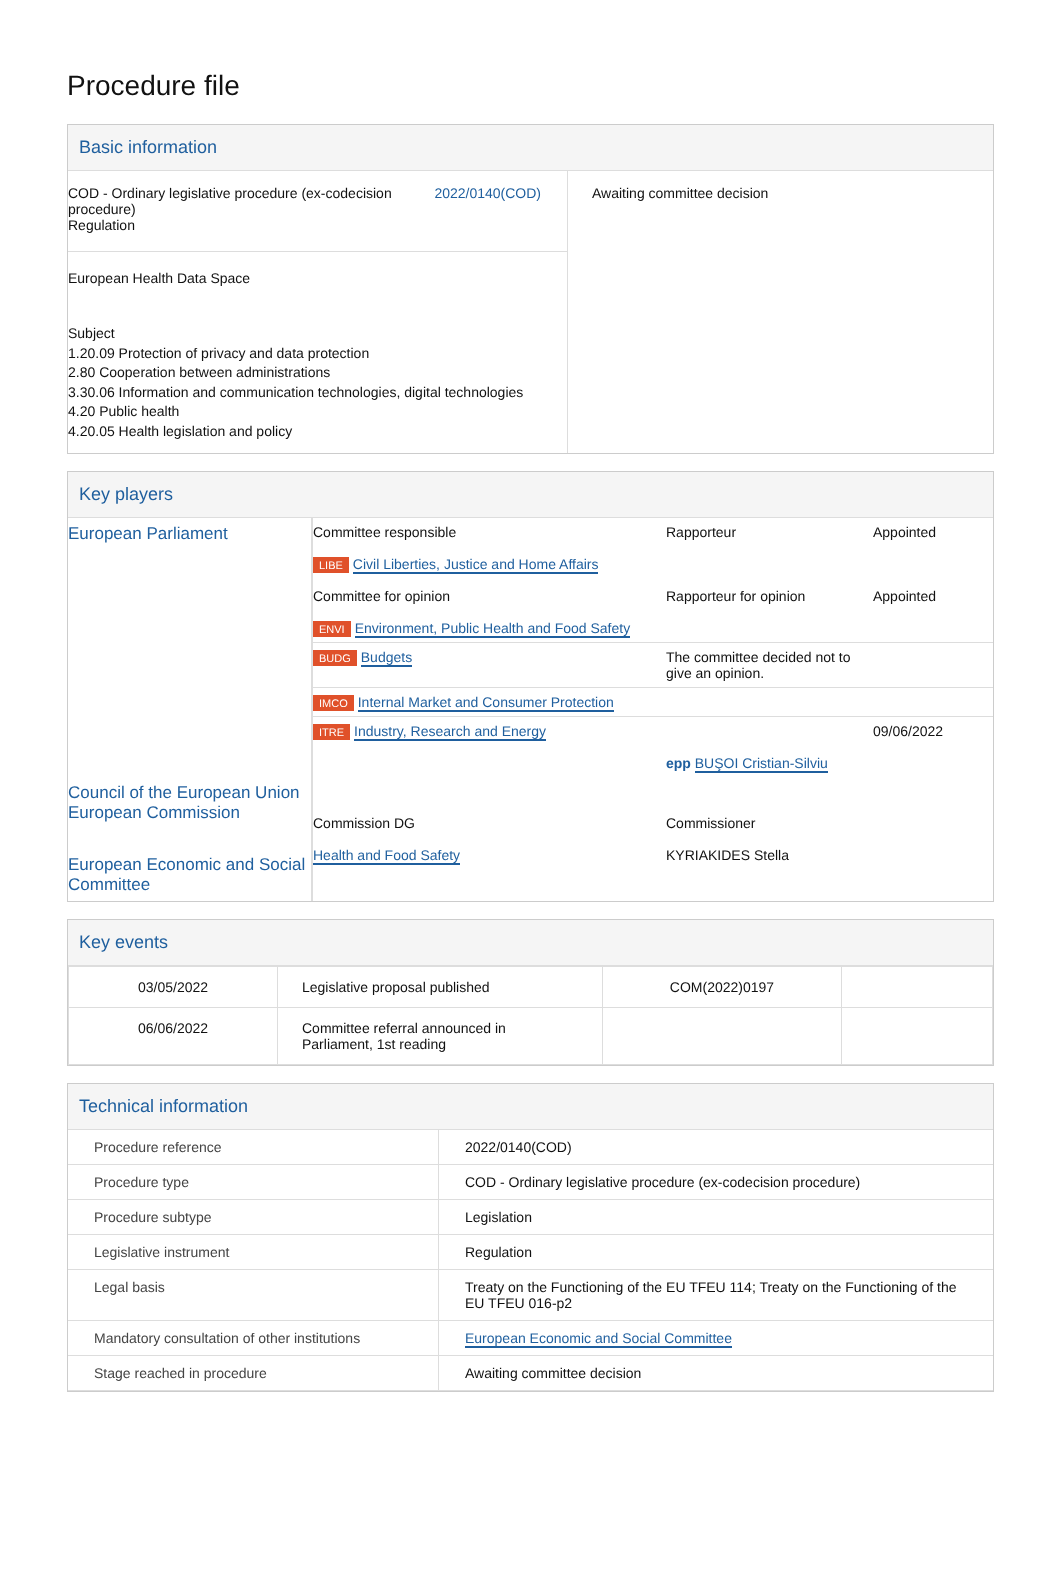Procedure file
Basic information
| COD - Ordinary legislative procedure (ex-codecision procedure) Regulation 2022/0140(COD) European Health Data Space Subject 1.20.09 Protection of privacy and data protection 2.80 Cooperation between administrations 3.30.06 Information and communication technologies, digital technologies 4.20 Public health 4.20.05 Health legislation and policy | Awaiting committee decision |
Key players
| European Parliament | Committee responsible LIBE Civil Liberties, Justice and Home Affairs Committee for opinion ENVI Environment, Public Health and Food Safety | Rapporteur Rapporteur for opinion | Appointed Appointed |
| | BUDG Budgets | The committee decided not to give an opinion. | |
| | IMCO Internal Market and Consumer Protection | | |
| | ITRE Industry, Research and Energy | epp BUŞOI Cristian-Silviu | 09/06/2022 |
| Council of the European Union European Commission European Economic and Social Committee | Commission DG Health and Food Safety | Commissioner KYRIAKIDES Stella |
Key events
| 03/05/2022 | Legislative proposal published | COM(2022)0197 | |
| 06/06/2022 | Committee referral announced in Parliament, 1st reading | | |
Technical information
| Procedure reference | 2022/0140(COD) |
| Procedure type | COD - Ordinary legislative procedure (ex-codecision procedure) |
| Procedure subtype | Legislation |
| Legislative instrument | Regulation |
| Legal basis | Treaty on the Functioning of the EU TFEU 114; Treaty on the Functioning of the EU TFEU 016-p2 |
| Mandatory consultation of other institutions | European Economic and Social Committee |
| Stage reached in procedure | Awaiting committee decision |